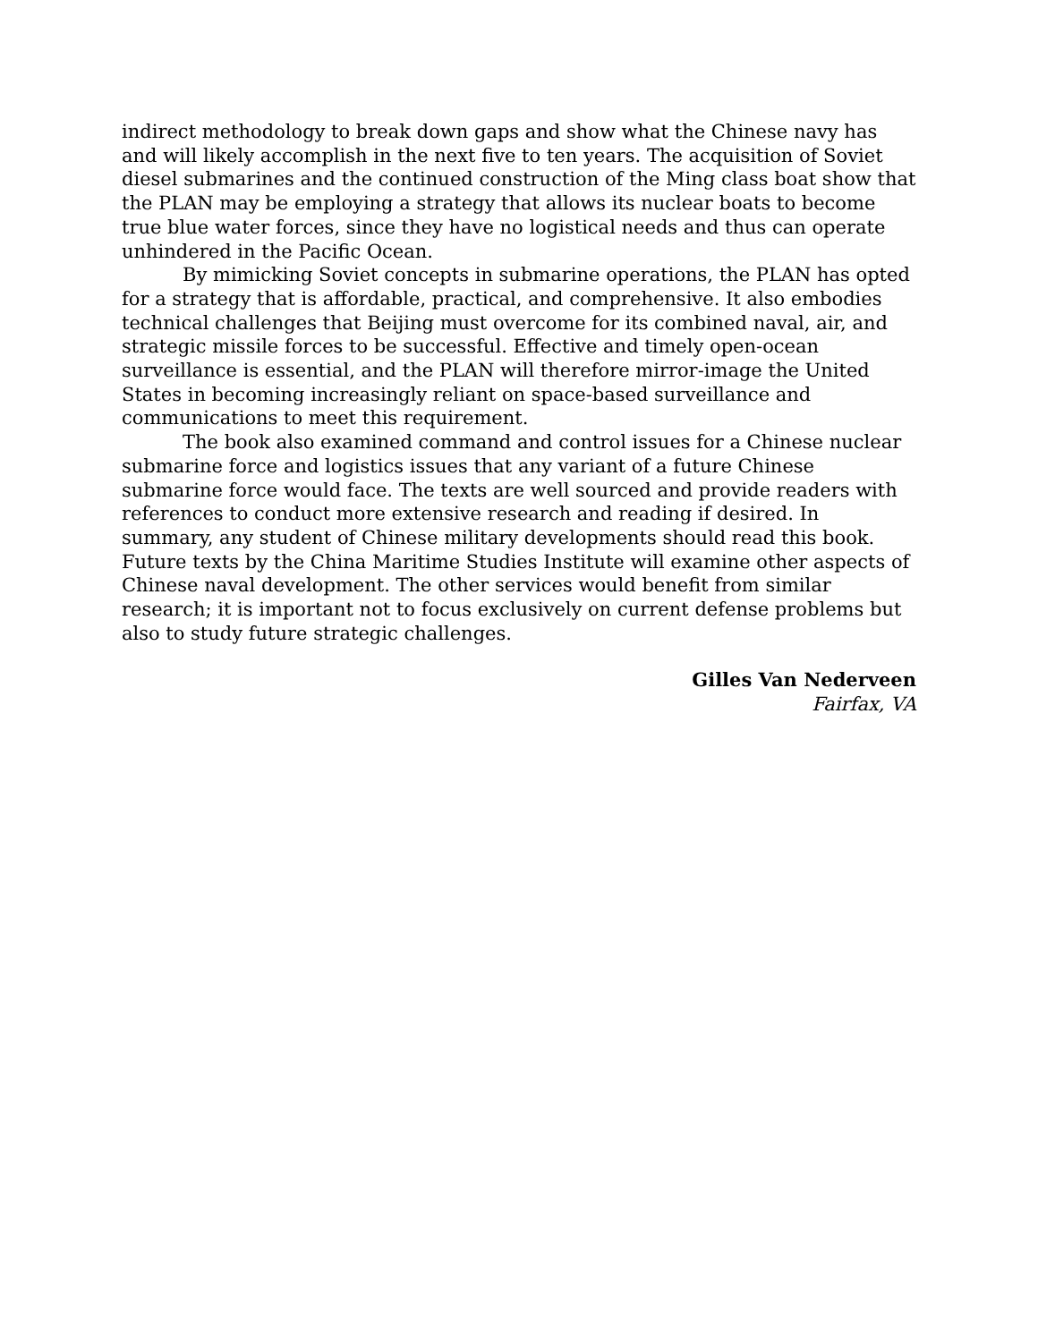indirect methodology to break down gaps and show what the Chinese navy has and will likely accomplish in the next five to ten years. The acquisition of Soviet diesel submarines and the continued construction of the Ming class boat show that the PLAN may be employing a strategy that allows its nuclear boats to become true blue water forces, since they have no logistical needs and thus can operate unhindered in the Pacific Ocean.
By mimicking Soviet concepts in submarine operations, the PLAN has opted for a strategy that is affordable, practical, and comprehensive. It also embodies technical challenges that Beijing must overcome for its combined naval, air, and strategic missile forces to be successful. Effective and timely open-ocean surveillance is essential, and the PLAN will therefore mirror-image the United States in becoming increasingly reliant on space-based surveillance and communications to meet this requirement.
The book also examined command and control issues for a Chinese nuclear submarine force and logistics issues that any variant of a future Chinese submarine force would face. The texts are well sourced and provide readers with references to conduct more extensive research and reading if desired. In summary, any student of Chinese military developments should read this book. Future texts by the China Maritime Studies Institute will examine other aspects of Chinese naval development. The other services would benefit from similar research; it is important not to focus exclusively on current defense problems but also to study future strategic challenges.
Gilles Van Nederveen
Fairfax, VA